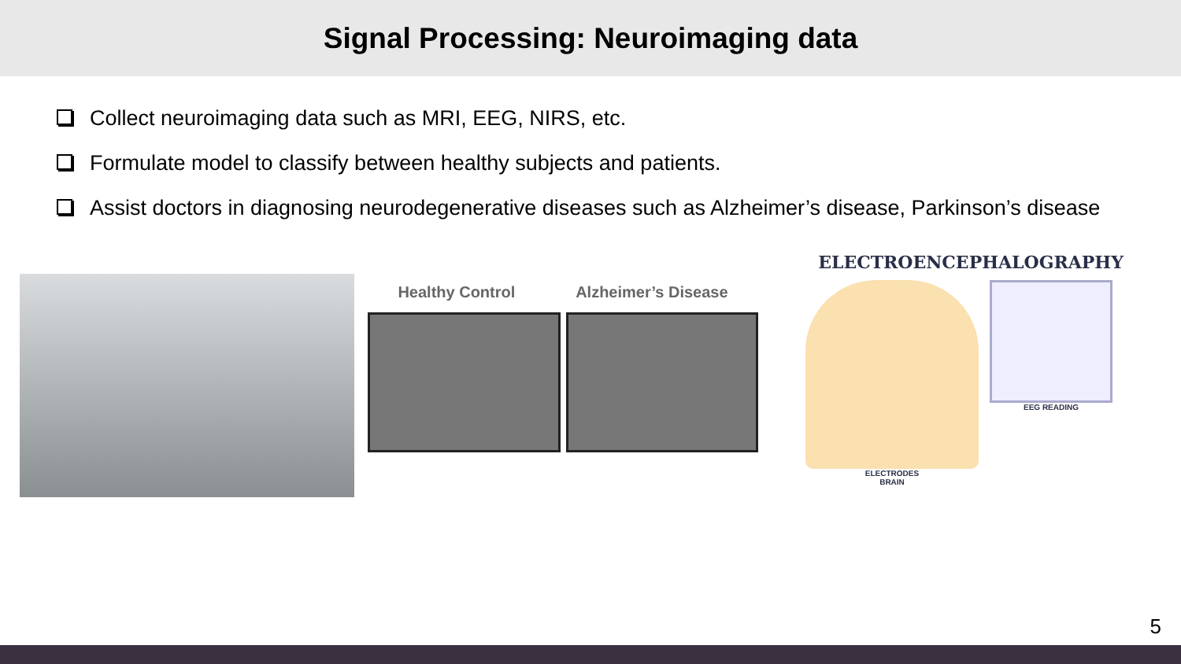Signal Processing: Neuroimaging data
Collect neuroimaging data such as MRI, EEG, NIRS, etc.
Formulate model to classify between healthy subjects and patients.
Assist doctors in diagnosing neurodegenerative diseases such as Alzheimer’s disease, Parkinson’s disease
Healthy Control Alzheimer’s Disease
ELECTROENCEPHALOGRAPHY
ELECTRODES
BRAIN
EEG READING
5